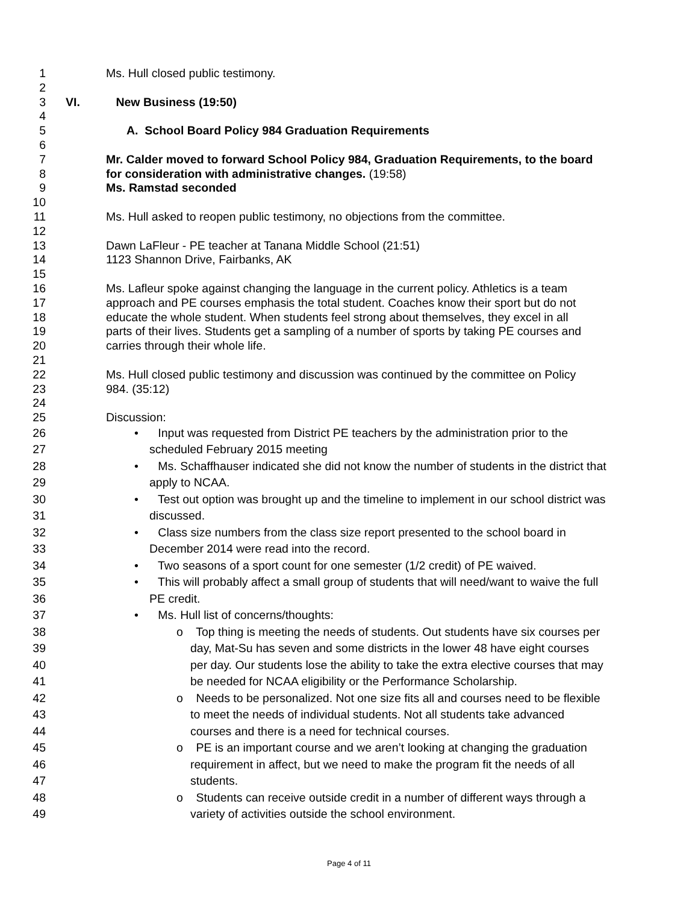1 Ms. Hull closed public testimony.
2
3 VI. New Business (19:50)
4
5 A. School Board Policy 984 Graduation Requirements
6
7 Mr. Calder moved to forward School Policy 984, Graduation Requirements, to the board
8 for consideration with administrative changes. (19:58)
9 Ms. Ramstad seconded
10
11 Ms. Hull asked to reopen public testimony, no objections from the committee.
12
13 Dawn LaFleur - PE teacher at Tanana Middle School (21:51)
14 1123 Shannon Drive, Fairbanks, AK
15
16 Ms. Lafleur spoke against changing the language in the current policy. Athletics is a team
17 approach and PE courses emphasis the total student. Coaches know their sport but do not
18 educate the whole student. When students feel strong about themselves, they excel in all
19 parts of their lives. Students get a sampling of a number of sports by taking PE courses and
20 carries through their whole life.
21
22 Ms. Hull closed public testimony and discussion was continued by the committee on Policy
23 984. (35:12)
24
25 Discussion:
26 • Input was requested from District PE teachers by the administration prior to the
27 scheduled February 2015 meeting
28 • Ms. Schaffhauser indicated she did not know the number of students in the district that
29 apply to NCAA.
30 • Test out option was brought up and the timeline to implement in our school district was
31 discussed.
32 • Class size numbers from the class size report presented to the school board in
33 December 2014 were read into the record.
34 • Two seasons of a sport count for one semester (1/2 credit) of PE waived.
35 • This will probably affect a small group of students that will need/want to waive the full
36 PE credit.
37 • Ms. Hull list of concerns/thoughts:
38 o Top thing is meeting the needs of students. Out students have six courses per
39 day, Mat-Su has seven and some districts in the lower 48 have eight courses
40 per day. Our students lose the ability to take the extra elective courses that may
41 be needed for NCAA eligibility or the Performance Scholarship.
42 o Needs to be personalized. Not one size fits all and courses need to be flexible
43 to meet the needs of individual students. Not all students take advanced
44 courses and there is a need for technical courses.
45 o PE is an important course and we aren’t looking at changing the graduation
46 requirement in affect, but we need to make the program fit the needs of all
47 students.
48 o Students can receive outside credit in a number of different ways through a
49 variety of activities outside the school environment.
Page 4 of 11